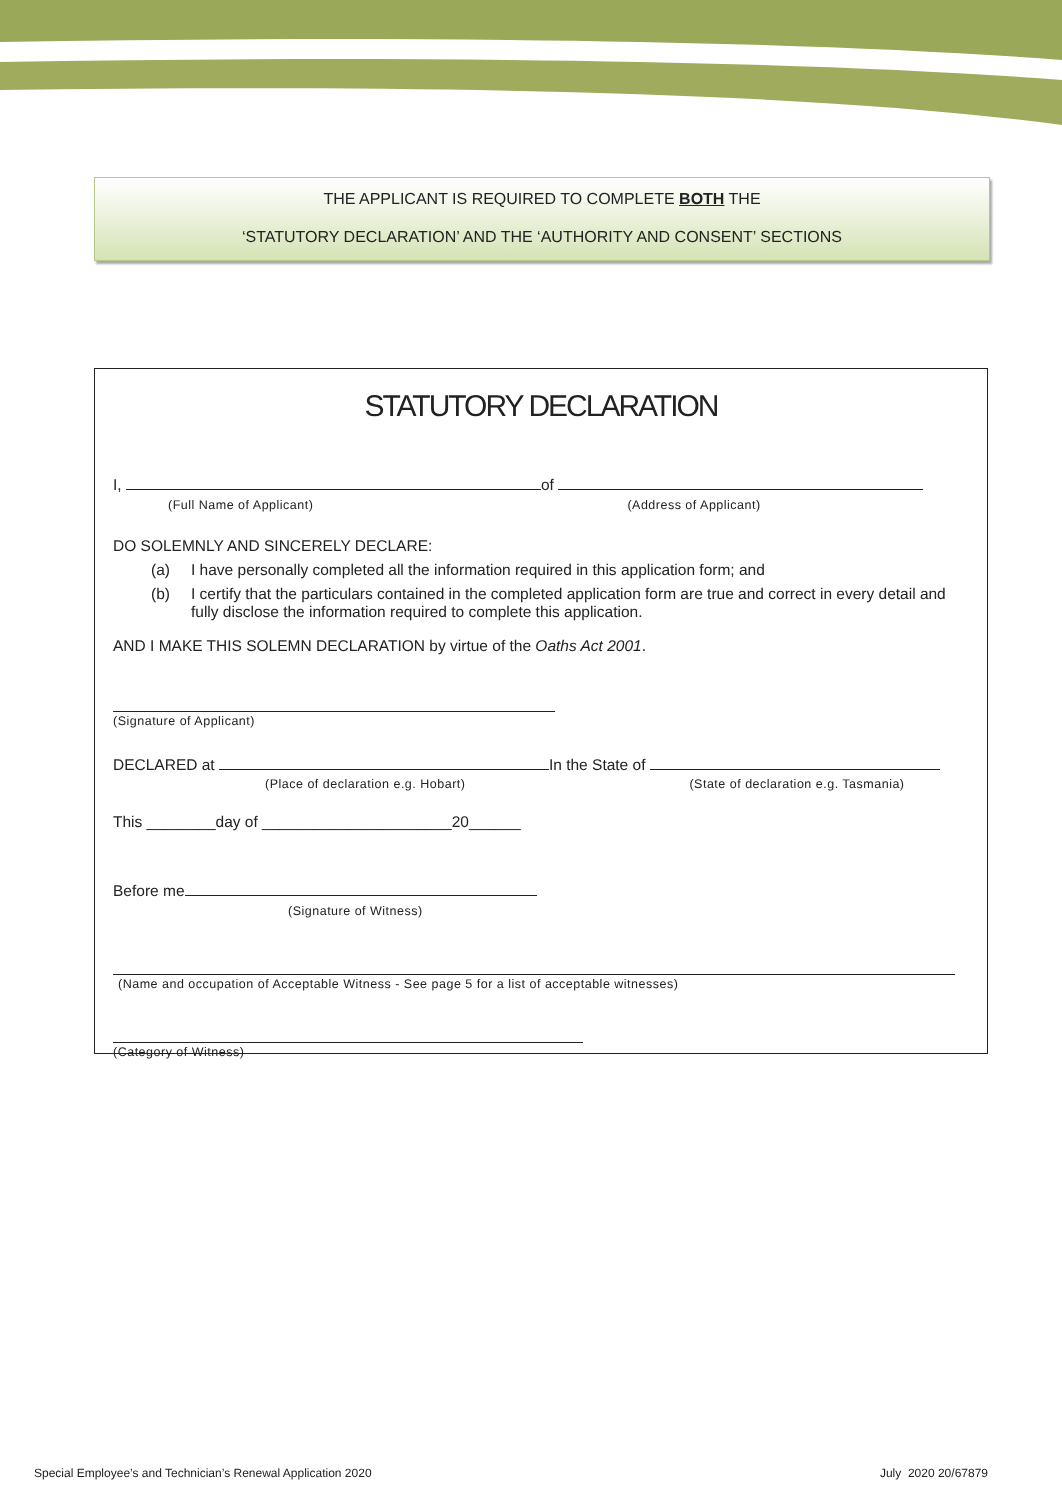THE APPLICANT IS REQUIRED TO COMPLETE BOTH THE
‘STATUTORY DECLARATION’ AND THE ‘AUTHORITY AND CONSENT’ SECTIONS
STATUTORY DECLARATION
I, of
(Full Name of Applicant) (Address of Applicant)
DO SOLEMNLY AND SINCERELY DECLARE:
(a) I have personally completed all the information required in this application form; and
(b) I certify that the particulars contained in the completed application form are true and correct in every detail and fully disclose the information required to complete this application.
AND I MAKE THIS SOLEMN DECLARATION by virtue of the Oaths Act 2001.
(Signature of Applicant)
DECLARED at In the State of
(Place of declaration e.g. Hobart) (State of declaration e.g. Tasmania)
This ________day of ______________________20______
Before me
(Signature of Witness)
(Name and occupation of Acceptable Witness - See page 5 for a list of acceptable witnesses)
(Category of Witness)
Special Employee’s and Technician’s Renewal Application 2020 July 2020 20/67879